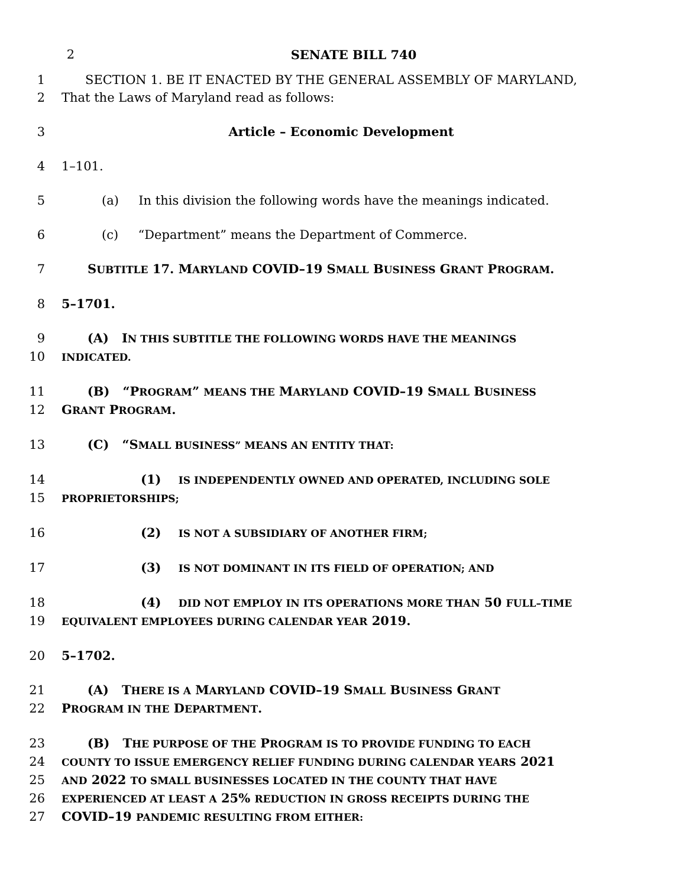2 SENATE BILL 740
1 SECTION 1. BE IT ENACTED BY THE GENERAL ASSEMBLY OF MARYLAND,
2 That the Laws of Maryland read as follows:
3 Article – Economic Development
4 1–101.
5 (a) In this division the following words have the meanings indicated.
6 (c) “Department” means the Department of Commerce.
7 SUBTITLE 17. MARYLAND COVID–19 SMALL BUSINESS GRANT PROGRAM.
8 5–1701.
9 (A) IN THIS SUBTITLE THE FOLLOWING WORDS HAVE THE MEANINGS
10
INDICATED.
11 (B) “PROGRAM” MEANS THE MARYLAND COVID–19 SMALL BUSINESS
12 GRANT PROGRAM.
13 (C) “SMALL BUSINESS” MEANS AN ENTITY THAT:
14 (1) IS INDEPENDENTLY OWNED AND OPERATED, INCLUDING SOLE
15
PROPRIETORSHIPS;
16 (2) IS NOT A SUBSIDIARY OF ANOTHER FIRM;
17 (3) IS NOT DOMINANT IN ITS FIELD OF OPERATION; AND
18 (4) DID NOT EMPLOY IN ITS OPERATIONS MORE THAN 50 FULL–TIME
19
EQUIVALENT EMPLOYEES DURING CALENDAR YEAR 2019.
20 5–1702.
21 (A) THERE IS A MARYLAND COVID–19 SMALL BUSINESS GRANT
22 PROGRAM IN THE DEPARTMENT.
23 (B) THE PURPOSE OF THE PROGRAM IS TO PROVIDE FUNDING TO EACH
24
COUNTY TO ISSUE EMERGENCY RELIEF FUNDING DURING CALENDAR YEARS 2021
25
AND 2022 TO SMALL BUSINESSES LOCATED IN THE COUNTY THAT HAVE
26
EXPERIENCED AT LEAST A 25% REDUCTION IN GROSS RECEIPTS DURING THE
27 COVID–19 PANDEMIC RESULTING FROM EITHER: